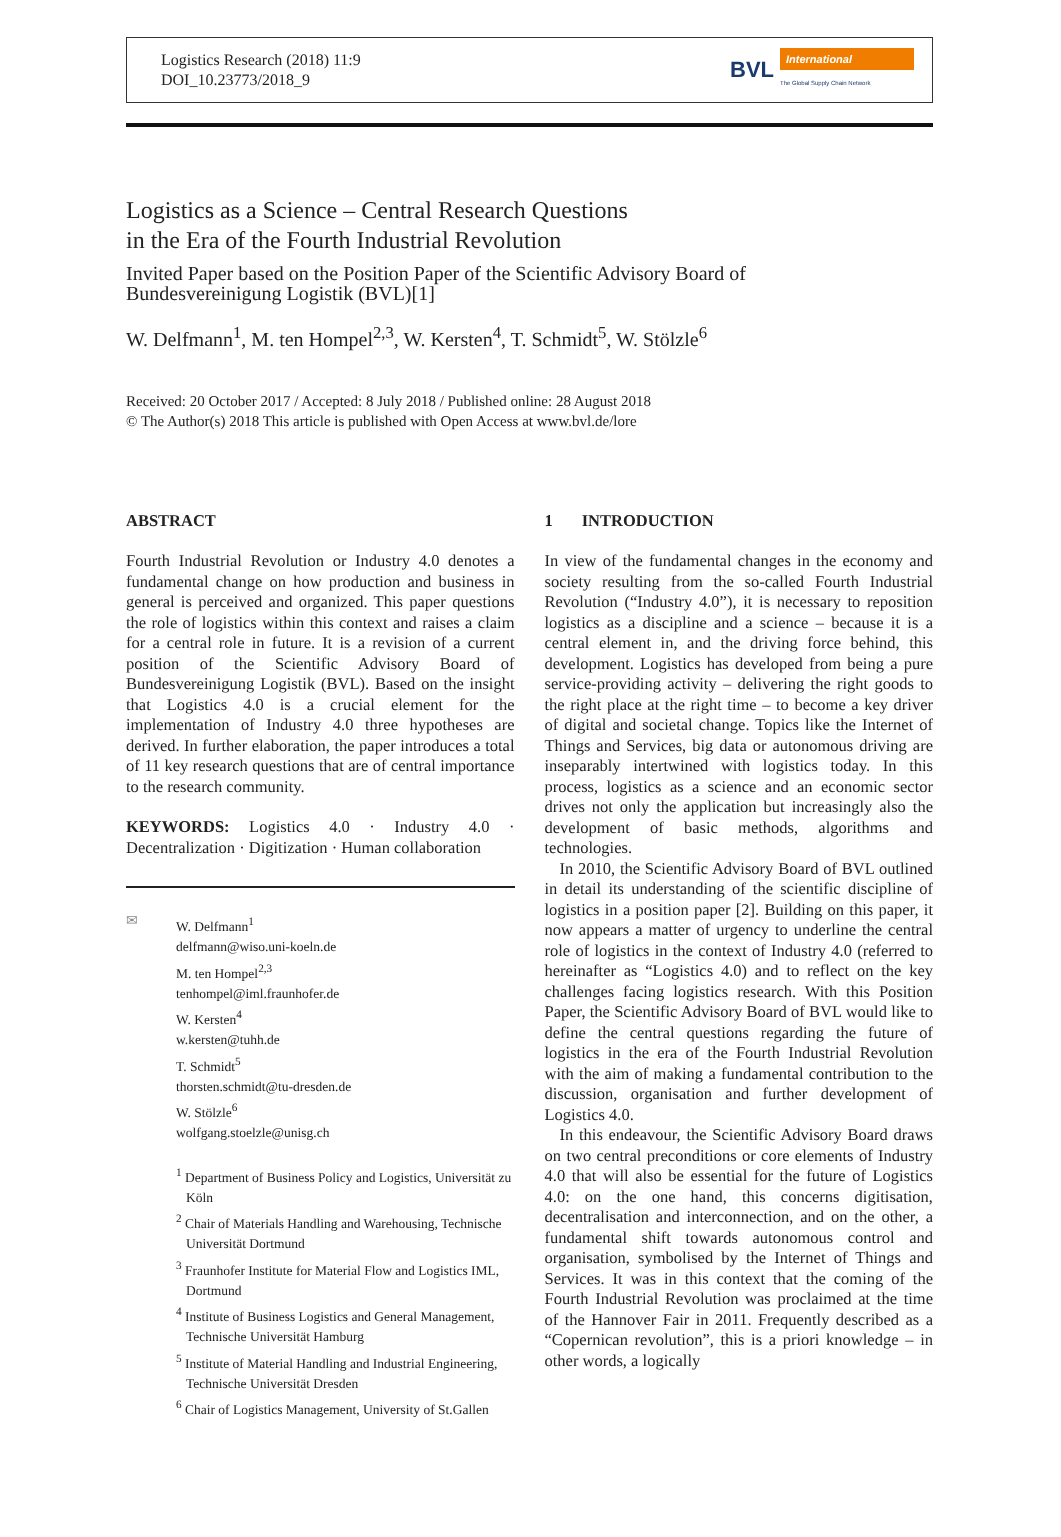Logistics Research (2018) 11:9
DOI_10.23773/2018_9
BVL
International
The Global Supply Chain Network
Logistics as a Science – Central Research Questions
in the Era of the Fourth Industrial Revolution
Invited Paper based on the Position Paper of the Scientific Advisory Board of Bundesvereinigung Logistik (BVL)[1]
W. Delfmann<sup>1</sup>, M. ten Hompel<sup>2,3</sup>, W. Kersten<sup>4</sup>, T. Schmidt<sup>5</sup>, W. Stölzle<sup>6</sup>
Received: 20 October 2017 / Accepted: 8 July 2018 / Published online: 28 August 2018
© The Author(s) 2018 This article is published with Open Access at www.bvl.de/lore
ABSTRACT
Fourth Industrial Revolution or Industry 4.0 denotes a fundamental change on how production and business in general is perceived and organized. This paper questions the role of logistics within this context and raises a claim for a central role in future. It is a revision of a current position of the Scientific Advisory Board of Bundesvereinigung Logistik (BVL). Based on the insight that Logistics 4.0 is a crucial element for the implementation of Industry 4.0 three hypotheses are derived. In further elaboration, the paper introduces a total of 11 key research questions that are of central importance to the research community.
KEYWORDS: Logistics 4.0 · Industry 4.0 · Decentralization · Digitization · Human collaboration
✉ W. Delfmann<sup>1</sup>
delfmann@wiso.uni-koeln.de
M. ten Hompel<sup>2,3</sup>
tenhompel@iml.fraunhofer.de
W. Kersten<sup>4</sup>
w.kersten@tuhh.de
T. Schmidt<sup>5</sup>
thorsten.schmidt@tu-dresden.de
W. Stölzle<sup>6</sup>
wolfgang.stoelzle@unisg.ch
<sup>1</sup> Department of Business Policy and Logistics, Universität zu Köln
<sup>2</sup> Chair of Materials Handling and Warehousing, Technische Universität Dortmund
<sup>3</sup> Fraunhofer Institute for Material Flow and Logistics IML, Dortmund
<sup>4</sup> Institute of Business Logistics and General Management, Technische Universität Hamburg
<sup>5</sup> Institute of Material Handling and Industrial Engineering, Technische Universität Dresden
<sup>6</sup> Chair of Logistics Management, University of St.Gallen
1 INTRODUCTION
In view of the fundamental changes in the economy and society resulting from the so-called Fourth Industrial Revolution (“Industry 4.0”), it is necessary to reposition logistics as a discipline and a science – because it is a central element in, and the driving force behind, this development. Logistics has developed from being a pure service-providing activity – delivering the right goods to the right place at the right time – to become a key driver of digital and societal change. Topics like the Internet of Things and Services, big data or autonomous driving are inseparably intertwined with logistics today. In this process, logistics as a science and an economic sector drives not only the application but increasingly also the development of basic methods, algorithms and technologies.
In 2010, the Scientific Advisory Board of BVL outlined in detail its understanding of the scientific discipline of logistics in a position paper [2]. Building on this paper, it now appears a matter of urgency to underline the central role of logistics in the context of Industry 4.0 (referred to hereinafter as “Logistics 4.0) and to reflect on the key challenges facing logistics research. With this Position Paper, the Scientific Advisory Board of BVL would like to define the central questions regarding the future of logistics in the era of the Fourth Industrial Revolution with the aim of making a fundamental contribution to the discussion, organisation and further development of Logistics 4.0.
In this endeavour, the Scientific Advisory Board draws on two central preconditions or core elements of Industry 4.0 that will also be essential for the future of Logistics 4.0: on the one hand, this concerns digitisation, decentralisation and interconnection, and on the other, a fundamental shift towards autonomous control and organisation, symbolised by the Internet of Things and Services. It was in this context that the coming of the Fourth Industrial Revolution was proclaimed at the time of the Hannover Fair in 2011. Frequently described as a “Copernican revolution”, this is a priori knowledge – in other words, a logically